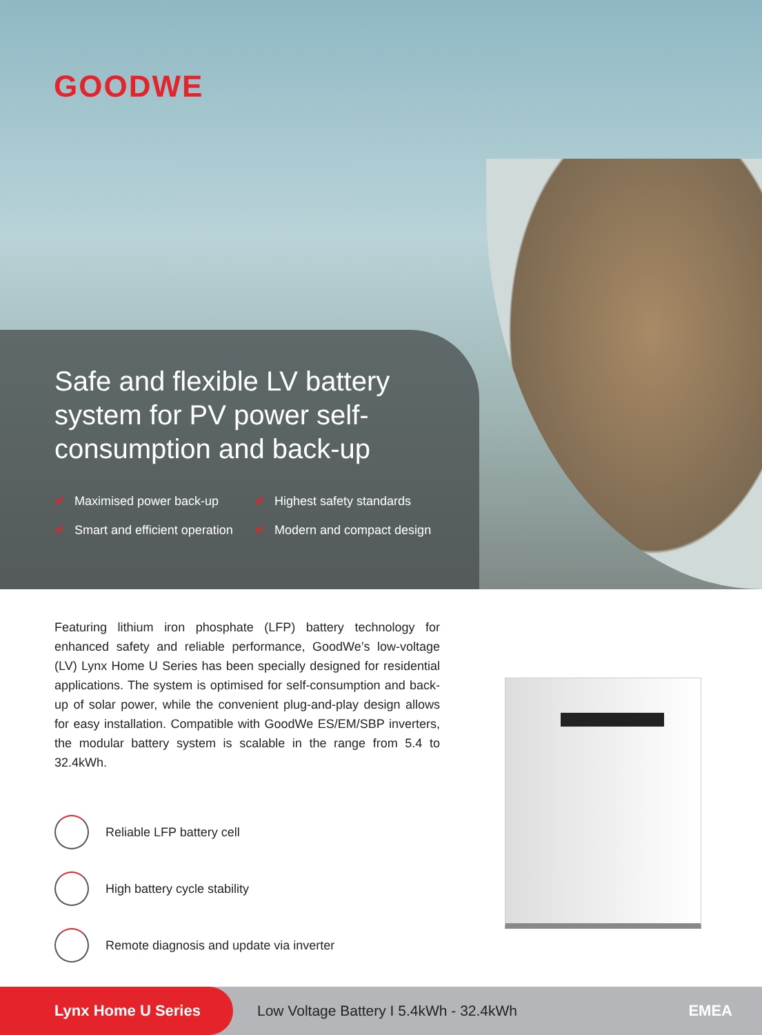GOODWE
Safe and flexible LV battery system for PV power self-consumption and back-up
✔ Maximised power back-up ✔ Highest safety standards ✔ Smart and efficient operation ✔ Modern and compact design
Featuring lithium iron phosphate (LFP) battery technology for enhanced safety and reliable performance, GoodWe’s low-voltage (LV) Lynx Home U Series has been specially designed for residential applications. The system is optimised for self-consumption and back-up of solar power, while the convenient plug-and-play design allows for easy installation. Compatible with GoodWe ES/EM/SBP inverters, the modular battery system is scalable in the range from 5.4 to 32.4kWh.
Reliable LFP battery cell
High battery cycle stability
Remote diagnosis and update via inverter
Lynx Home U Series
Low Voltage Battery I 5.4kWh - 32.4kWh
EMEA